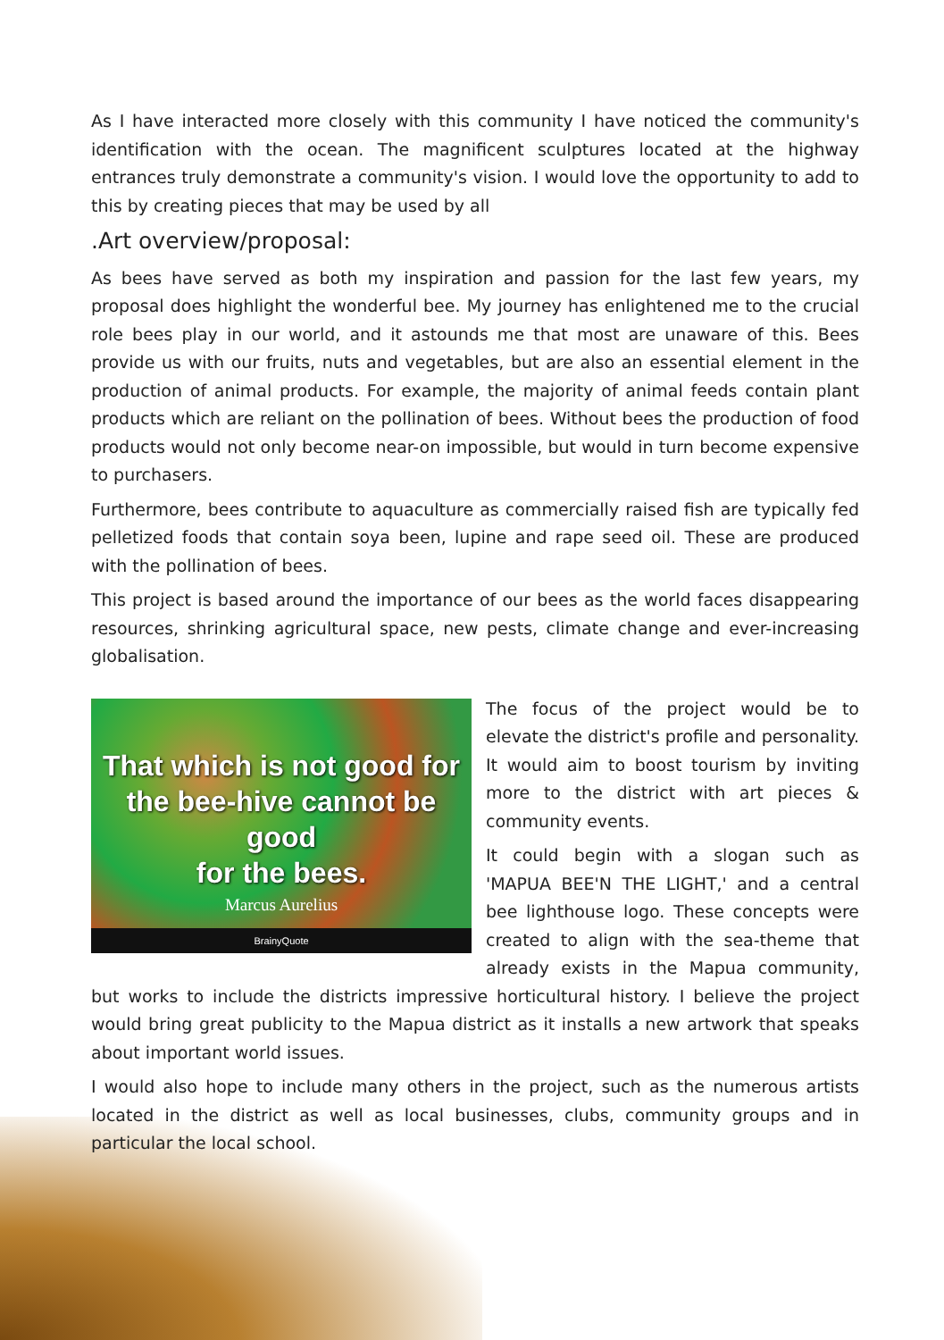As I have interacted more closely with this community I have noticed the community's identification with the ocean. The magnificent sculptures located at the highway entrances truly demonstrate a community's vision. I would love the opportunity to add to this by creating pieces that may be used by all
.Art overview/proposal:
As bees have served as both my inspiration and passion for the last few years, my proposal does highlight the wonderful bee. My journey has enlightened me to the crucial role bees play in our world, and it astounds me that most are unaware of this. Bees provide us with our fruits, nuts and vegetables, but are also an essential element in the production of animal products. For example, the majority of animal feeds contain plant products which are reliant on the pollination of bees. Without bees the production of food products would not only become near-on impossible, but would in turn become expensive to purchasers.
Furthermore, bees contribute to aquaculture as commercially raised fish are typically fed pelletized foods that contain soya been, lupine and rape seed oil. These are produced with the pollination of bees.
This project is based around the importance of our bees as the world faces disappearing resources, shrinking agricultural space, new pests, climate change and ever-increasing globalisation.
That which is not good for
the bee-hive cannot be good
for the bees.
Marcus Aurelius
BrainyQuote
The focus of the project would be to elevate the district's profile and personality. It would aim to boost tourism by inviting more to the district with art pieces & community events.
It could begin with a slogan such as 'MAPUA BEE'N THE LIGHT,' and a central bee lighthouse logo. These concepts were created to align with the sea-theme that already exists in the Mapua community, but works to include the districts impressive horticultural history. I believe the project would bring great publicity to the Mapua district as it installs a new artwork that speaks about important world issues.
I would also hope to include many others in the project, such as the numerous artists located in the district as well as local businesses, clubs, community groups and in particular the local school.